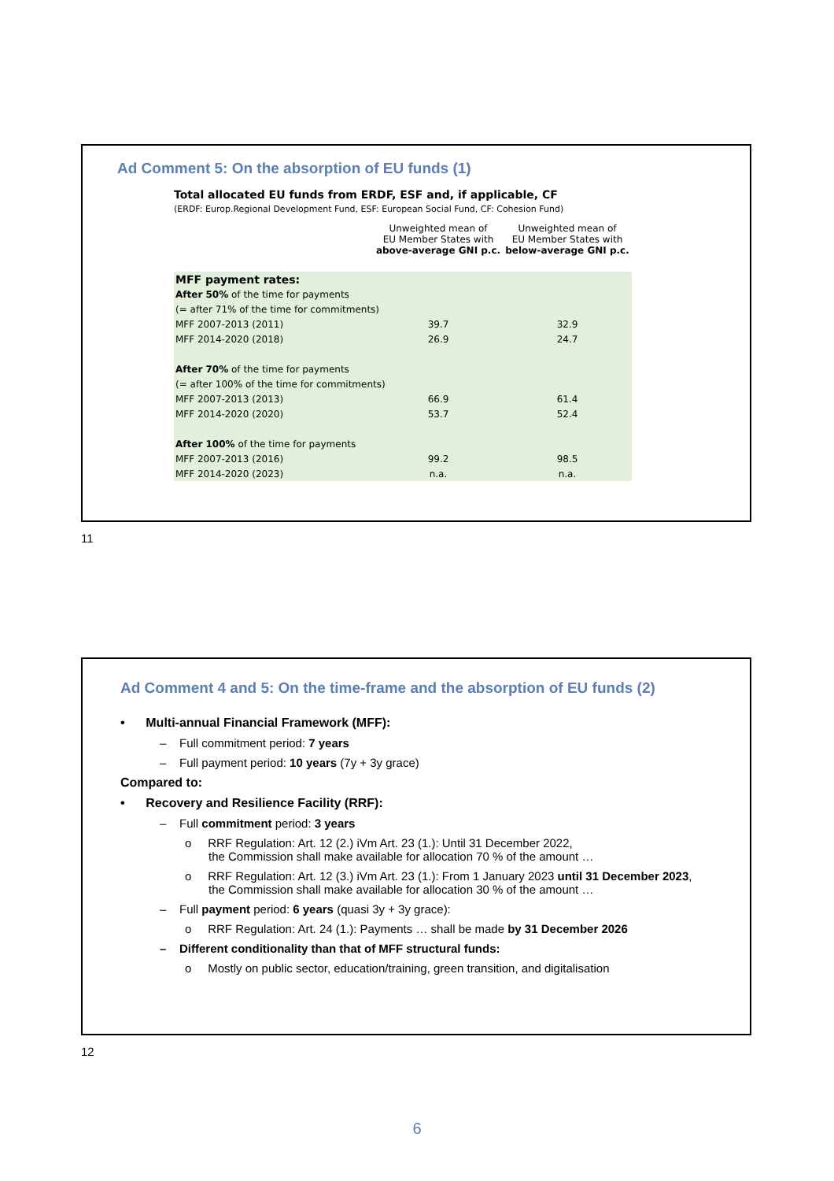Ad Comment 5: On the absorption of EU funds (1)
Total allocated EU funds from ERDF, ESF and, if applicable, CF
(ERDF: Europ.Regional Development Fund, ESF: European Social Fund, CF: Cohesion Fund)
| | Unweighted mean of EU Member States with above-average GNI p.c. | Unweighted mean of EU Member States with below-average GNI p.c. |
| MFF payment rates: | | |
| After 50% of the time for payments | | |
| (= after 71% of the time for commitments) | | |
| MFF 2007-2013 (2011) | 39.7 | 32.9 |
| MFF 2014-2020 (2018) | 26.9 | 24.7 |
| After 70% of the time for payments | | |
| (= after 100% of the time for commitments) | | |
| MFF 2007-2013 (2013) | 66.9 | 61.4 |
| MFF 2014-2020 (2020) | 53.7 | 52.4 |
| After 100% of the time for payments | | |
| MFF 2007-2013 (2016) | 99.2 | 98.5 |
| MFF 2014-2020 (2023) | n.a. | n.a. |
11
Ad Comment 4 and 5: On the time-frame and the absorption of EU funds (2)
• Multi-annual Financial Framework (MFF):
– Full commitment period: 7 years
– Full payment period: 10 years (7y + 3y grace)
Compared to:
• Recovery and Resilience Facility (RRF):
– Full commitment period: 3 years
o RRF Regulation: Art. 12 (2.) iVm Art. 23 (1.): Until 31 December 2022,
the Commission shall make available for allocation 70 % of the amount …
o RRF Regulation: Art. 12 (3.) iVm Art. 23 (1.): From 1 January 2023 until 31 December 2023,
the Commission shall make available for allocation 30 % of the amount …
– Full payment period: 6 years (quasi 3y + 3y grace):
o RRF Regulation: Art. 24 (1.): Payments … shall be made by 31 December 2026
– Different conditionality than that of MFF structural funds:
o Mostly on public sector, education/training, green transition, and digitalisation
12
6